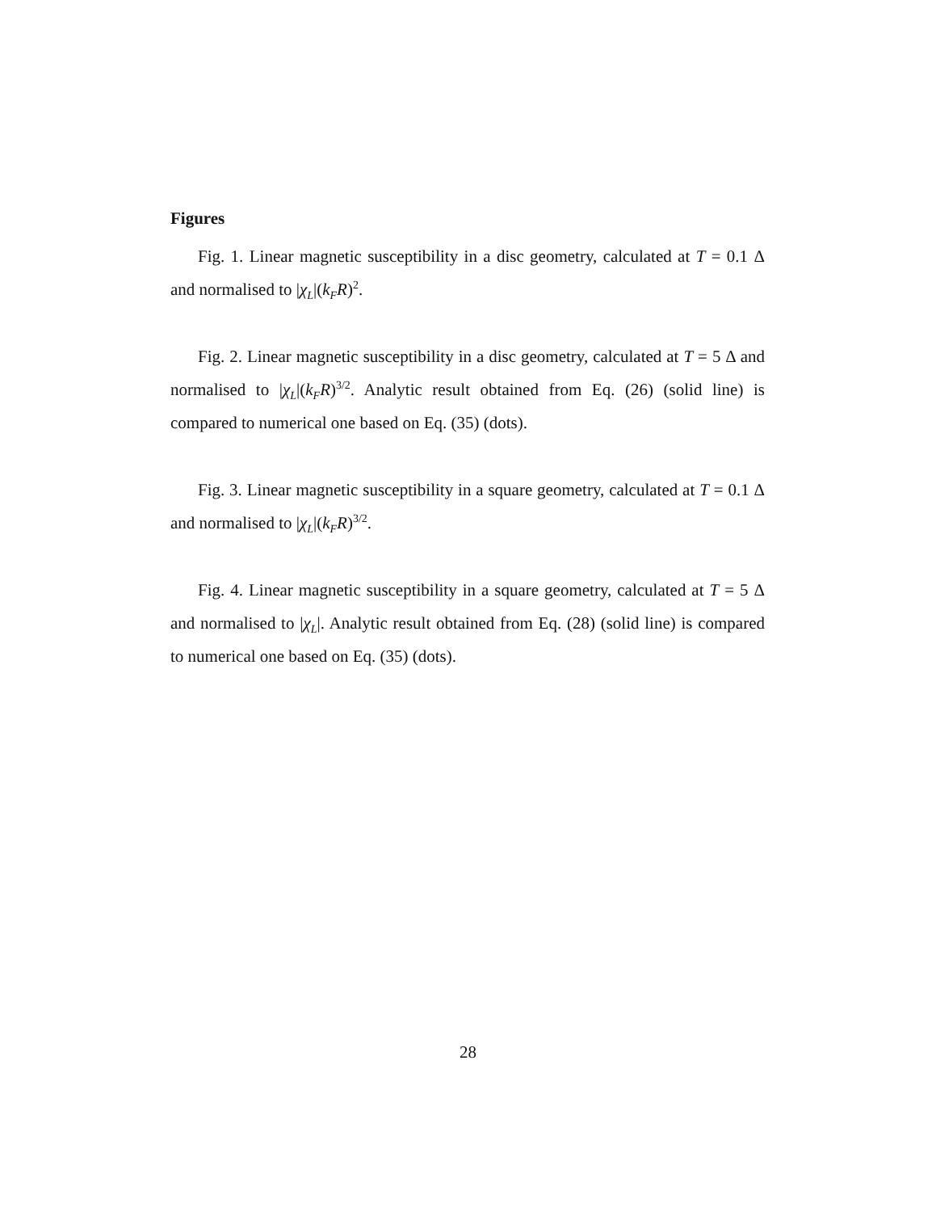Figures
Fig. 1. Linear magnetic susceptibility in a disc geometry, calculated at T = 0.1 Δ and normalised to |χ<sub>L</sub>|(k<sub>F</sub>R)<sup>2</sup>.
Fig. 2. Linear magnetic susceptibility in a disc geometry, calculated at T = 5 Δ and normalised to |χ<sub>L</sub>|(k<sub>F</sub>R)<sup>3/2</sup>. Analytic result obtained from Eq. (26) (solid line) is compared to numerical one based on Eq. (35) (dots).
Fig. 3. Linear magnetic susceptibility in a square geometry, calculated at T = 0.1 Δ and normalised to |χ<sub>L</sub>|(k<sub>F</sub>R)<sup>3/2</sup>.
Fig. 4. Linear magnetic susceptibility in a square geometry, calculated at T = 5 Δ and normalised to |χ<sub>L</sub>|. Analytic result obtained from Eq. (28) (solid line) is compared to numerical one based on Eq. (35) (dots).
28